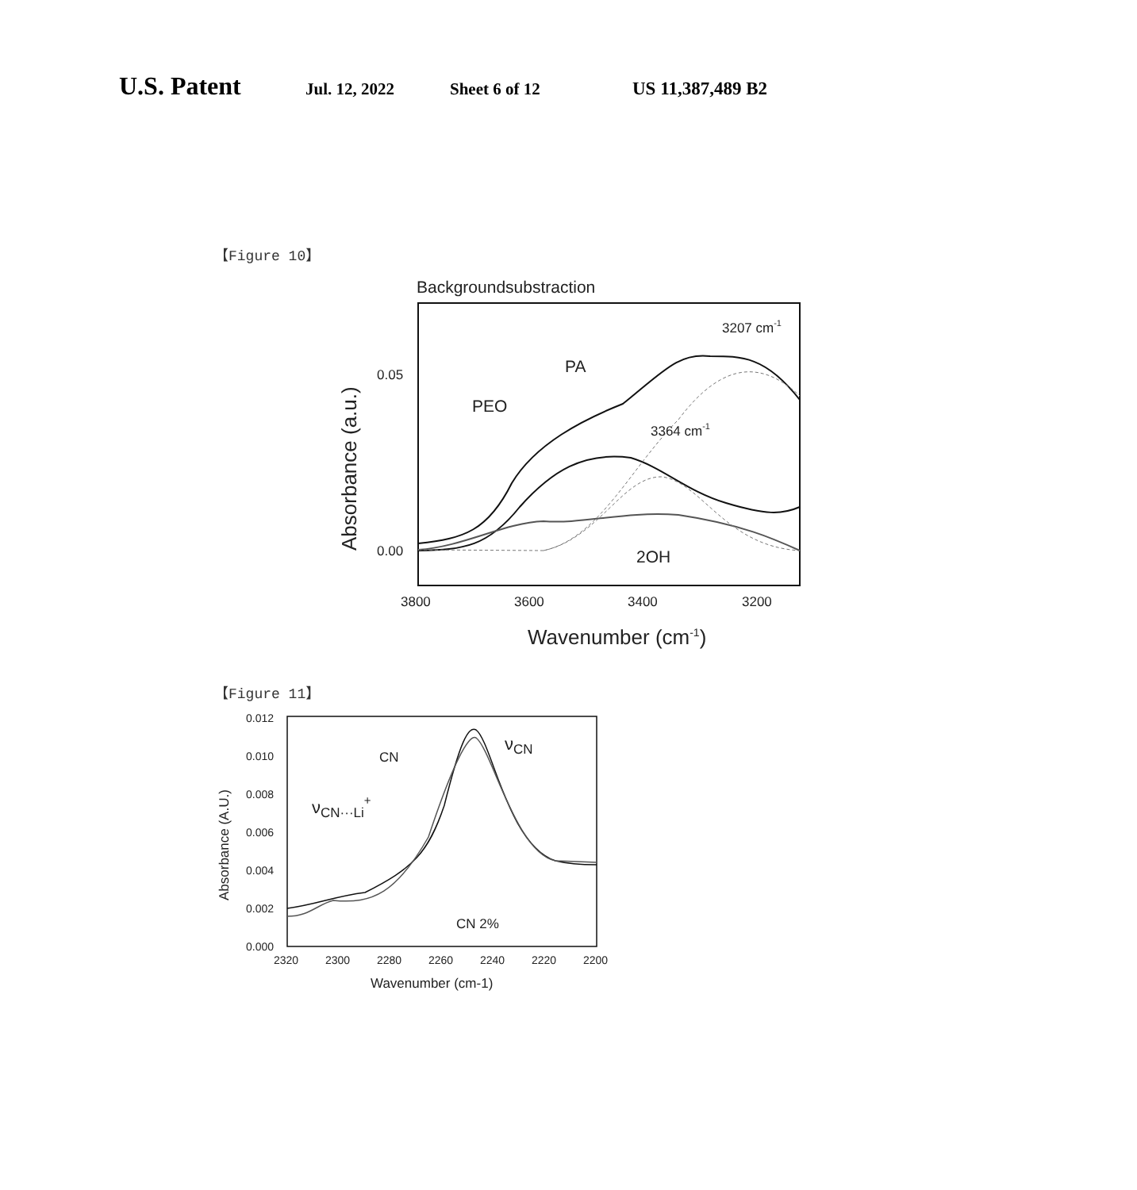U.S. Patent Jul. 12, 2022 Sheet 6 of 12 US 11,387,489 B2
【Figure 10】
Backgroundsubstraction
0.05
0.00
3800
3600
3400
3200
Wavenumber (cm-1)
Absorbance (a.u.)
PA
PEO
3207 cm-1
3364 cm-1
2OH
【Figure 11】
0.012
0.010
0.008
0.006
0.004
0.002
0.000
2320
2300
2280
2260
2240
2220
2200
Wavenumber (cm-1)
Absorbance (A.U.)
CN
νCN
νCN···Li+
CN 2%